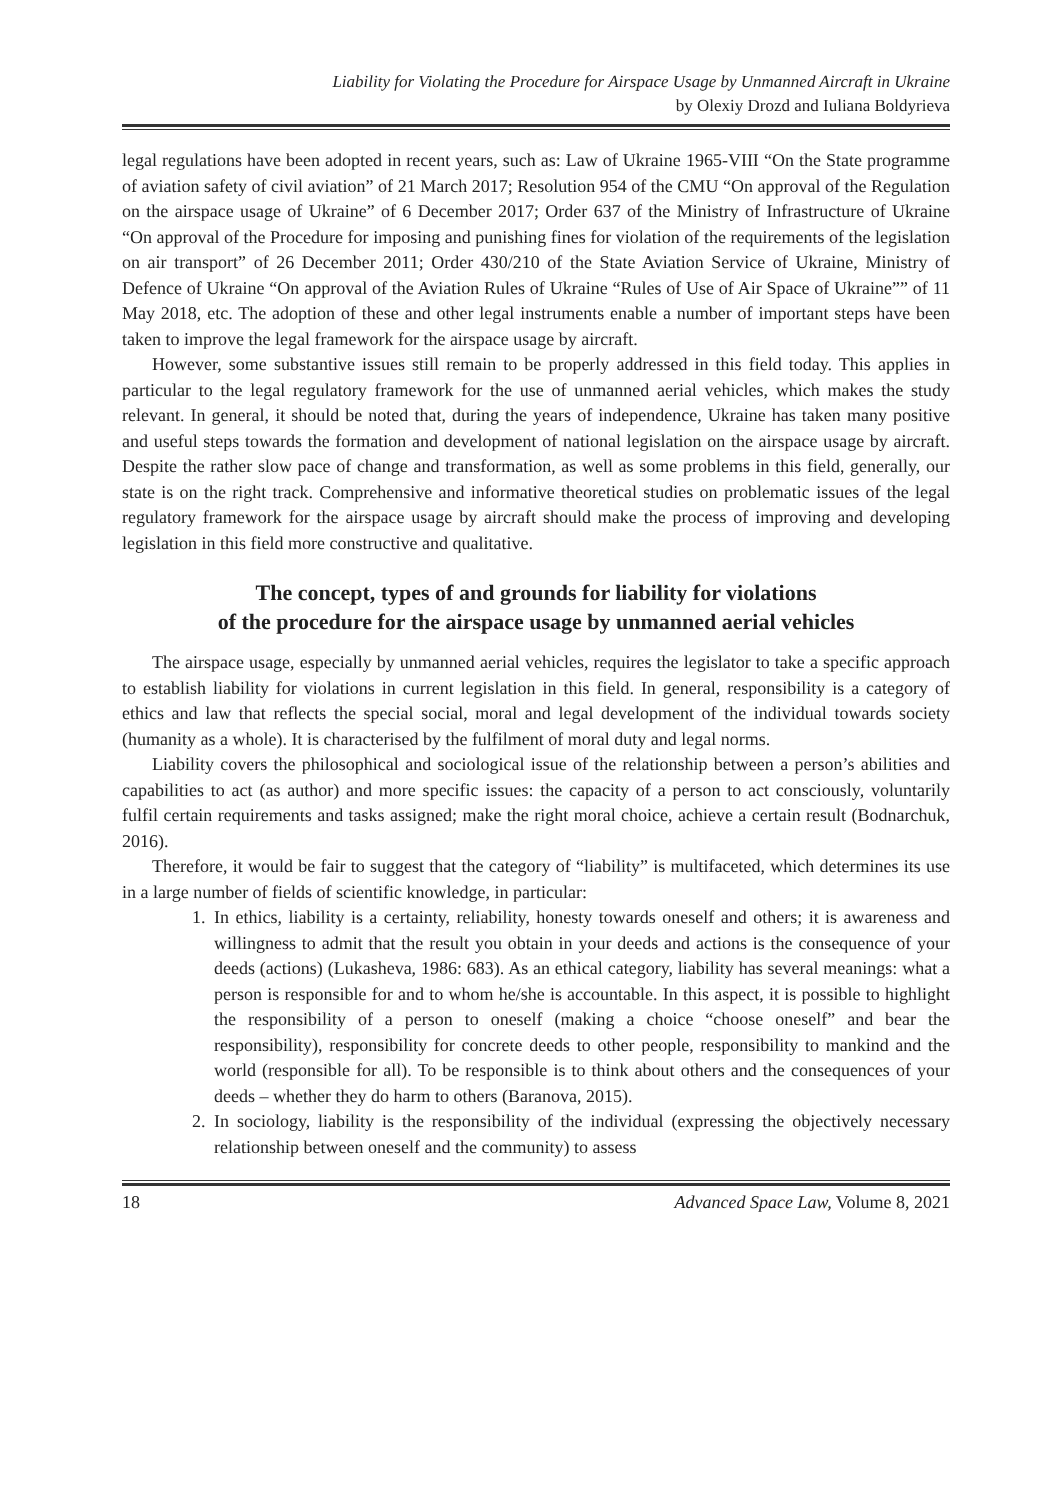Liability for Violating the Procedure for Airspace Usage by Unmanned Aircraft in Ukraine
by Olexiy Drozd and Iuliana Boldyrieva
legal regulations have been adopted in recent years, such as: Law of Ukraine 1965-VIII “On the State programme of aviation safety of civil aviation” of 21 March 2017; Resolution 954 of the CMU “On approval of the Regulation on the airspace usage of Ukraine” of 6 December 2017; Order 637 of the Ministry of Infrastructure of Ukraine “On approval of the Procedure for imposing and punishing fines for violation of the requirements of the legislation on air transport” of 26 December 2011; Order 430/210 of the State Aviation Service of Ukraine, Ministry of Defence of Ukraine “On approval of the Aviation Rules of Ukraine “Rules of Use of Air Space of Ukraine”” of 11 May 2018, etc. The adoption of these and other legal instruments enable a number of important steps have been taken to improve the legal framework for the airspace usage by aircraft.
However, some substantive issues still remain to be properly addressed in this field today. This applies in particular to the legal regulatory framework for the use of unmanned aerial vehicles, which makes the study relevant. In general, it should be noted that, during the years of independence, Ukraine has taken many positive and useful steps towards the formation and development of national legislation on the airspace usage by aircraft. Despite the rather slow pace of change and transformation, as well as some problems in this field, generally, our state is on the right track. Comprehensive and informative theoretical studies on problematic issues of the legal regulatory framework for the airspace usage by aircraft should make the process of improving and developing legislation in this field more constructive and qualitative.
The concept, types of and grounds for liability for violations
of the procedure for the airspace usage by unmanned aerial vehicles
The airspace usage, especially by unmanned aerial vehicles, requires the legislator to take a specific approach to establish liability for violations in current legislation in this field. In general, responsibility is a category of ethics and law that reflects the special social, moral and legal development of the individual towards society (humanity as a whole). It is characterised by the fulfilment of moral duty and legal norms.
Liability covers the philosophical and sociological issue of the relationship between a person’s abilities and capabilities to act (as author) and more specific issues: the capacity of a person to act consciously, voluntarily fulfil certain requirements and tasks assigned; make the right moral choice, achieve a certain result (Bodnarchuk, 2016).
Therefore, it would be fair to suggest that the category of “liability” is multifaceted, which determines its use in a large number of fields of scientific knowledge, in particular:
1. In ethics, liability is a certainty, reliability, honesty towards oneself and others; it is awareness and willingness to admit that the result you obtain in your deeds and actions is the consequence of your deeds (actions) (Lukasheva, 1986: 683). As an ethical category, liability has several meanings: what a person is responsible for and to whom he/she is accountable. In this aspect, it is possible to highlight the responsibility of a person to oneself (making a choice “choose oneself” and bear the responsibility), responsibility for concrete deeds to other people, responsibility to mankind and the world (responsible for all). To be responsible is to think about others and the consequences of your deeds – whether they do harm to others (Baranova, 2015).
2. In sociology, liability is the responsibility of the individual (expressing the objectively necessary relationship between oneself and the community) to assess
18 Advanced Space Law, Volume 8, 2021